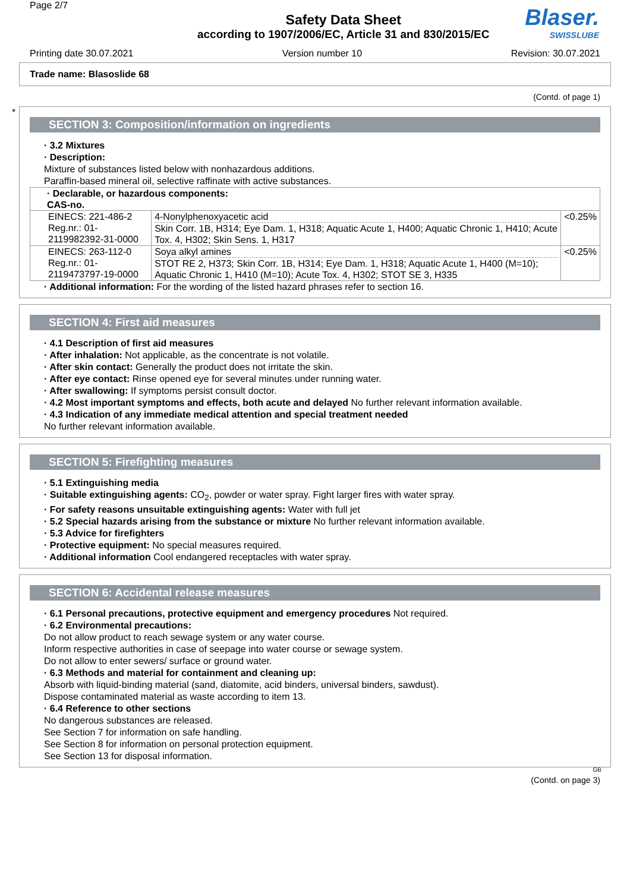Page 2/7
Safety Data Sheet
according to 1907/2006/EC, Article 31 and 830/2015/EC
Blaser.
SWISSLUBE
Printing date 30.07.2021 Version number 10 Revision: 30.07.2021
Trade name: Blasoslide 68
(Contd. of page 1)
*
SECTION 3: Composition/information on ingredients
· 3.2 Mixtures
· Description:
Mixture of substances listed below with nonhazardous additions.
Paraffin-based mineral oil, selective raffinate with active substances.
| · Declarable, or hazardous components: CAS-no. | | |
| EINECS: 221-486-2 Reg.nr.: 01-2119982392-31-0000 | 4-Nonylphenoxyacetic acid Skin Corr. 1B, H314; Eye Dam. 1, H318; Aquatic Acute 1, H400; Aquatic Chronic 1, H410; Acute Tox. 4, H302; Skin Sens. 1, H317 | <0.25% |
| EINECS: 263-112-0 Reg.nr.: 01-2119473797-19-0000 | Soya alkyl amines STOT RE 2, H373; Skin Corr. 1B, H314; Eye Dam. 1, H318; Aquatic Acute 1, H400 (M=10); Aquatic Chronic 1, H410 (M=10); Acute Tox. 4, H302; STOT SE 3, H335 | <0.25% |
· Additional information: For the wording of the listed hazard phrases refer to section 16.
SECTION 4: First aid measures
· 4.1 Description of first aid measures
· After inhalation: Not applicable, as the concentrate is not volatile.
· After skin contact: Generally the product does not irritate the skin.
· After eye contact: Rinse opened eye for several minutes under running water.
· After swallowing: If symptoms persist consult doctor.
· 4.2 Most important symptoms and effects, both acute and delayed No further relevant information available.
· 4.3 Indication of any immediate medical attention and special treatment needed
No further relevant information available.
SECTION 5: Firefighting measures
· 5.1 Extinguishing media
· Suitable extinguishing agents: CO<sub>2</sub>, powder or water spray. Fight larger fires with water spray.
· For safety reasons unsuitable extinguishing agents: Water with full jet
· 5.2 Special hazards arising from the substance or mixture No further relevant information available.
· 5.3 Advice for firefighters
· Protective equipment: No special measures required.
· Additional information Cool endangered receptacles with water spray.
SECTION 6: Accidental release measures
· 6.1 Personal precautions, protective equipment and emergency procedures Not required.
· 6.2 Environmental precautions:
Do not allow product to reach sewage system or any water course.
Inform respective authorities in case of seepage into water course or sewage system.
Do not allow to enter sewers/ surface or ground water.
· 6.3 Methods and material for containment and cleaning up:
Absorb with liquid-binding material (sand, diatomite, acid binders, universal binders, sawdust).
Dispose contaminated material as waste according to item 13.
· 6.4 Reference to other sections
No dangerous substances are released.
See Section 7 for information on safe handling.
See Section 8 for information on personal protection equipment.
See Section 13 for disposal information.
GB
(Contd. on page 3)